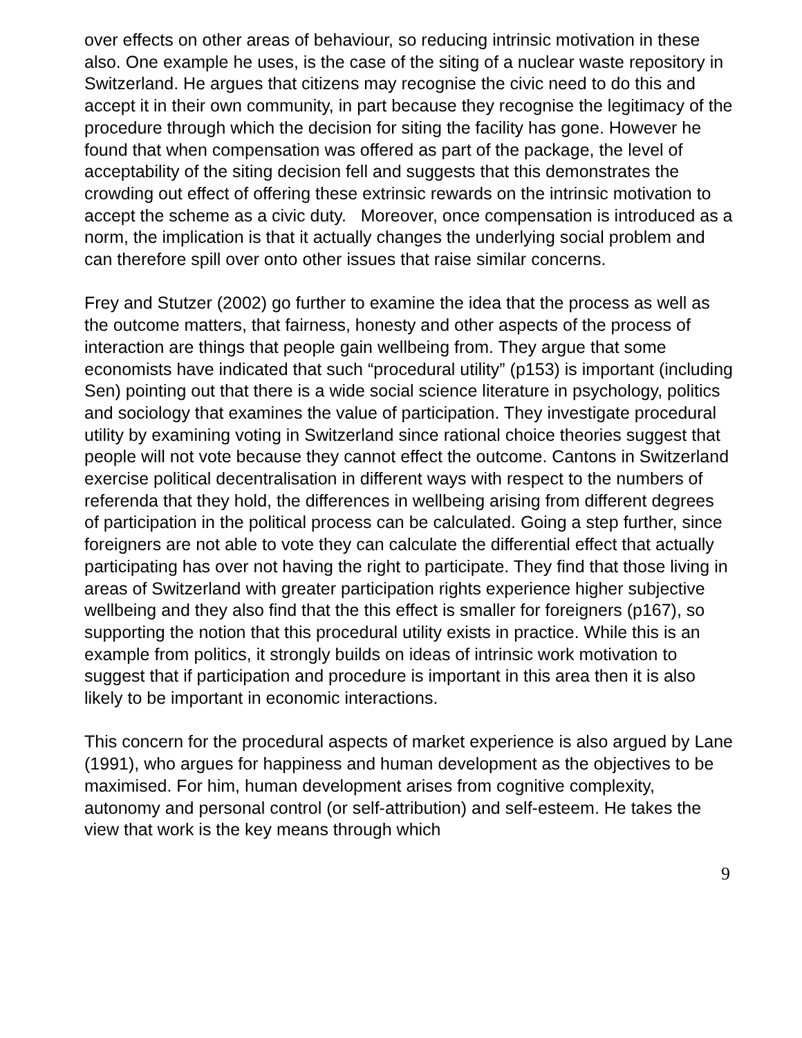over effects on other areas of behaviour, so reducing intrinsic motivation in these also. One example he uses, is the case of the siting of a nuclear waste repository in Switzerland. He argues that citizens may recognise the civic need to do this and accept it in their own community, in part because they recognise the legitimacy of the procedure through which the decision for siting the facility has gone. However he found that when compensation was offered as part of the package, the level of acceptability of the siting decision fell and suggests that this demonstrates the crowding out effect of offering these extrinsic rewards on the intrinsic motivation to accept the scheme as a civic duty. Moreover, once compensation is introduced as a norm, the implication is that it actually changes the underlying social problem and can therefore spill over onto other issues that raise similar concerns.
Frey and Stutzer (2002) go further to examine the idea that the process as well as the outcome matters, that fairness, honesty and other aspects of the process of interaction are things that people gain wellbeing from. They argue that some economists have indicated that such “procedural utility” (p153) is important (including Sen) pointing out that there is a wide social science literature in psychology, politics and sociology that examines the value of participation. They investigate procedural utility by examining voting in Switzerland since rational choice theories suggest that people will not vote because they cannot effect the outcome. Cantons in Switzerland exercise political decentralisation in different ways with respect to the numbers of referenda that they hold, the differences in wellbeing arising from different degrees of participation in the political process can be calculated. Going a step further, since foreigners are not able to vote they can calculate the differential effect that actually participating has over not having the right to participate. They find that those living in areas of Switzerland with greater participation rights experience higher subjective wellbeing and they also find that the this effect is smaller for foreigners (p167), so supporting the notion that this procedural utility exists in practice. While this is an example from politics, it strongly builds on ideas of intrinsic work motivation to suggest that if participation and procedure is important in this area then it is also likely to be important in economic interactions.
This concern for the procedural aspects of market experience is also argued by Lane (1991), who argues for happiness and human development as the objectives to be maximised. For him, human development arises from cognitive complexity, autonomy and personal control (or self-attribution) and self-esteem. He takes the view that work is the key means through which
9